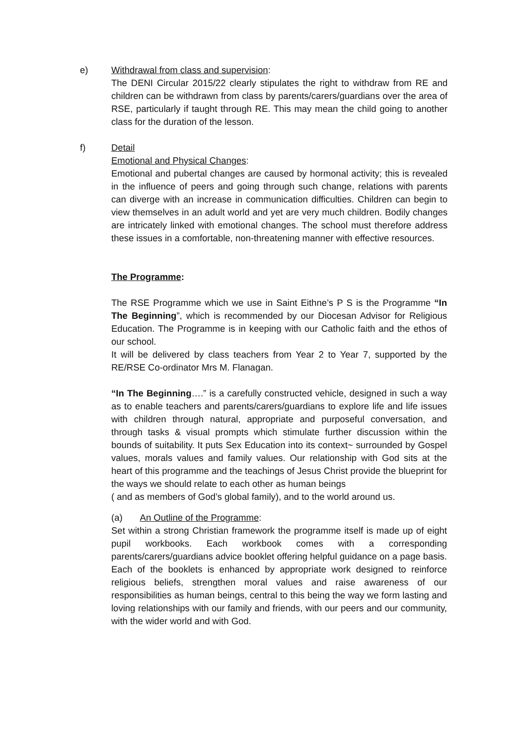e) Withdrawal from class and supervision:
The DENI Circular 2015/22 clearly stipulates the right to withdraw from RE and children can be withdrawn from class by parents/carers/guardians over the area of RSE, particularly if taught through RE. This may mean the child going to another class for the duration of the lesson.
f) Detail
Emotional and Physical Changes:
Emotional and pubertal changes are caused by hormonal activity; this is revealed in the influence of peers and going through such change, relations with parents can diverge with an increase in communication difficulties. Children can begin to view themselves in an adult world and yet are very much children. Bodily changes are intricately linked with emotional changes. The school must therefore address these issues in a comfortable, non-threatening manner with effective resources.
The Programme:
The RSE Programme which we use in Saint Eithne’s P S is the Programme “In The Beginning”, which is recommended by our Diocesan Advisor for Religious Education. The Programme is in keeping with our Catholic faith and the ethos of our school.
It will be delivered by class teachers from Year 2 to Year 7, supported by the RE/RSE Co-ordinator Mrs M. Flanagan.
“In The Beginning….” is a carefully constructed vehicle, designed in such a way as to enable teachers and parents/carers/guardians to explore life and life issues with children through natural, appropriate and purposeful conversation, and through tasks & visual prompts which stimulate further discussion within the bounds of suitability. It puts Sex Education into its context~ surrounded by Gospel values, morals values and family values. Our relationship with God sits at the heart of this programme and the teachings of Jesus Christ provide the blueprint for the ways we should relate to each other as human beings
( and as members of God’s global family), and to the world around us.
(a) An Outline of the Programme:
Set within a strong Christian framework the programme itself is made up of eight pupil workbooks. Each workbook comes with a corresponding parents/carers/guardians advice booklet offering helpful guidance on a page basis. Each of the booklets is enhanced by appropriate work designed to reinforce religious beliefs, strengthen moral values and raise awareness of our responsibilities as human beings, central to this being the way we form lasting and loving relationships with our family and friends, with our peers and our community, with the wider world and with God.